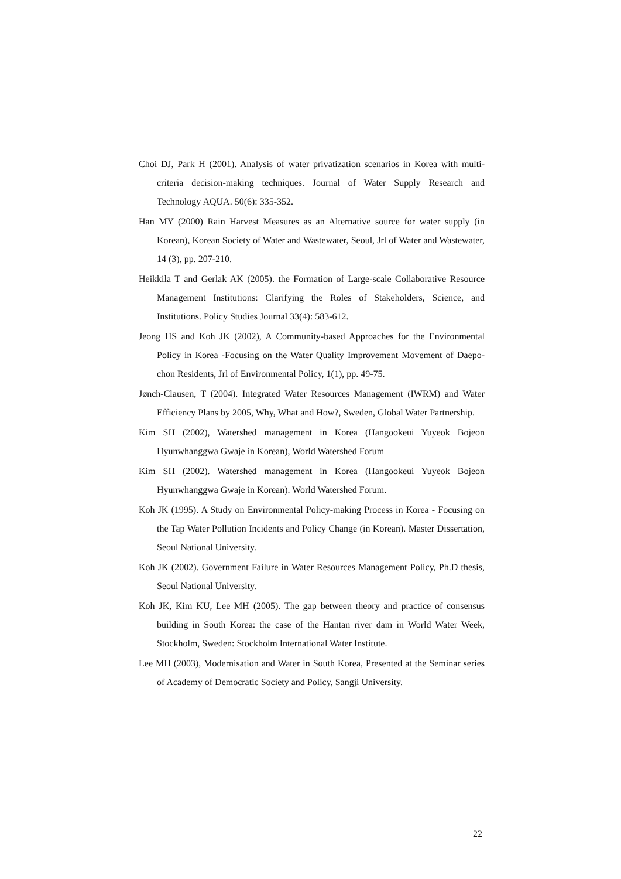Choi DJ, Park H (2001). Analysis of water privatization scenarios in Korea with multi-criteria decision-making techniques. Journal of Water Supply Research and Technology AQUA. 50(6): 335-352.
Han MY (2000) Rain Harvest Measures as an Alternative source for water supply (in Korean), Korean Society of Water and Wastewater, Seoul, Jrl of Water and Wastewater, 14 (3), pp. 207-210.
Heikkila T and Gerlak AK (2005). the Formation of Large-scale Collaborative Resource Management Institutions: Clarifying the Roles of Stakeholders, Science, and Institutions. Policy Studies Journal 33(4): 583-612.
Jeong HS and Koh JK (2002), A Community-based Approaches for the Environmental Policy in Korea -Focusing on the Water Quality Improvement Movement of Daepo-chon Residents, Jrl of Environmental Policy, 1(1), pp. 49-75.
Jønch-Clausen, T (2004). Integrated Water Resources Management (IWRM) and Water Efficiency Plans by 2005, Why, What and How?, Sweden, Global Water Partnership.
Kim SH (2002), Watershed management in Korea (Hangookeui Yuyeok Bojeon Hyunwhanggwa Gwaje in Korean), World Watershed Forum
Kim SH (2002). Watershed management in Korea (Hangookeui Yuyeok Bojeon Hyunwhanggwa Gwaje in Korean). World Watershed Forum.
Koh JK (1995). A Study on Environmental Policy-making Process in Korea - Focusing on the Tap Water Pollution Incidents and Policy Change (in Korean). Master Dissertation, Seoul National University.
Koh JK (2002). Government Failure in Water Resources Management Policy, Ph.D thesis, Seoul National University.
Koh JK, Kim KU, Lee MH (2005). The gap between theory and practice of consensus building in South Korea: the case of the Hantan river dam in World Water Week, Stockholm, Sweden: Stockholm International Water Institute.
Lee MH (2003), Modernisation and Water in South Korea, Presented at the Seminar series of Academy of Democratic Society and Policy, Sangji University.
22